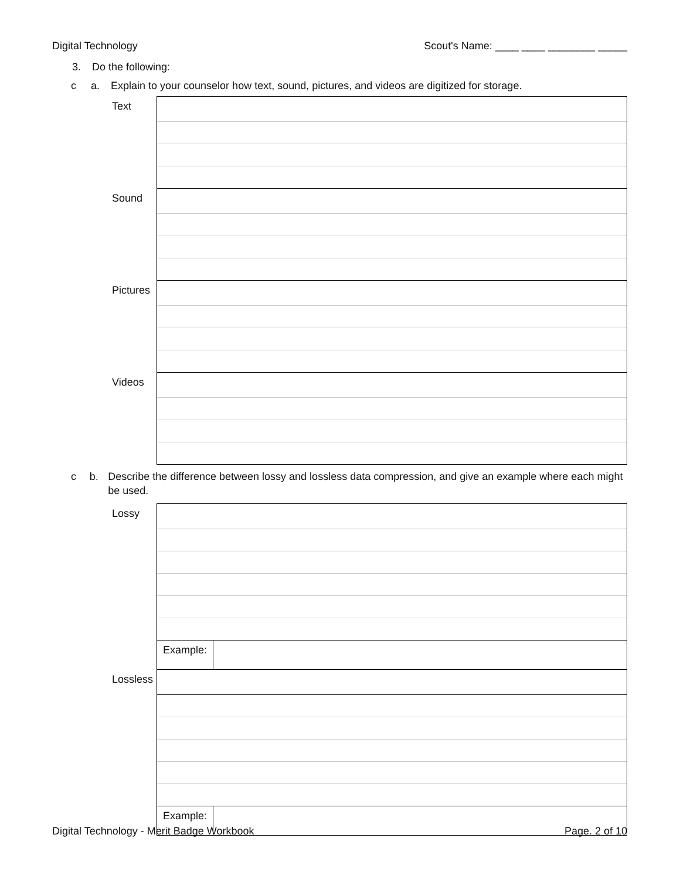Digital Technology Scout's Name: ____ ____ ________ _____
3. Do the following:
c a. Explain to your counselor how text, sound, pictures, and videos are digitized for storage.
| Text | |
| Sound | |
| Pictures | |
| Videos | |
c b. Describe the difference between lossy and lossless data compression, and give an example where each might be used.
| Lossy | | |
| | Example: | |
| Lossless | | |
| | Example: | |
Digital Technology - Merit Badge Workbook Page. 2 of 10